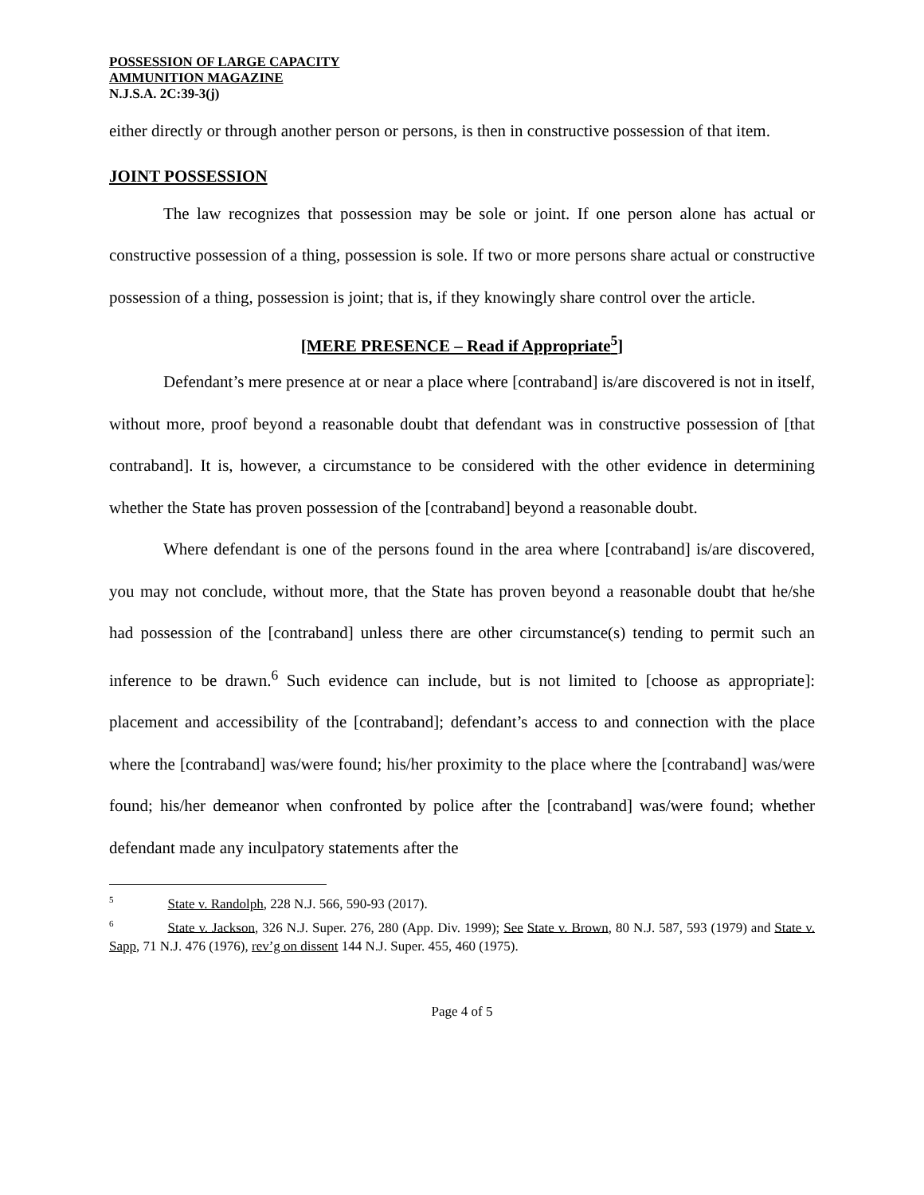POSSESSION OF LARGE CAPACITY
AMMUNITION MAGAZINE
N.J.S.A. 2C:39-3(j)
either directly or through another person or persons, is then in constructive possession of that item.
JOINT POSSESSION
The law recognizes that possession may be sole or joint. If one person alone has actual or constructive possession of a thing, possession is sole. If two or more persons share actual or constructive possession of a thing, possession is joint; that is, if they knowingly share control over the article.
[MERE PRESENCE – Read if Appropriate<sup>5</sup>]
Defendant’s mere presence at or near a place where [contraband] is/are discovered is not in itself, without more, proof beyond a reasonable doubt that defendant was in constructive possession of [that contraband]. It is, however, a circumstance to be considered with the other evidence in determining whether the State has proven possession of the [contraband] beyond a reasonable doubt.
Where defendant is one of the persons found in the area where [contraband] is/are discovered, you may not conclude, without more, that the State has proven beyond a reasonable doubt that he/she had possession of the [contraband] unless there are other circumstance(s) tending to permit such an inference to be drawn.<sup>6</sup> Such evidence can include, but is not limited to [choose as appropriate]: placement and accessibility of the [contraband]; defendant’s access to and connection with the place where the [contraband] was/were found; his/her proximity to the place where the [contraband] was/were found; his/her demeanor when confronted by police after the [contraband] was/were found; whether defendant made any inculpatory statements after the
<sup>5</sup> State v. Randolph, 228 N.J. 566, 590-93 (2017).
<sup>6</sup> State v. Jackson, 326 N.J. Super. 276, 280 (App. Div. 1999); See State v. Brown, 80 N.J. 587, 593 (1979) and State v. Sapp, 71 N.J. 476 (1976), rev’g on dissent 144 N.J. Super. 455, 460 (1975).
Page 4 of 5